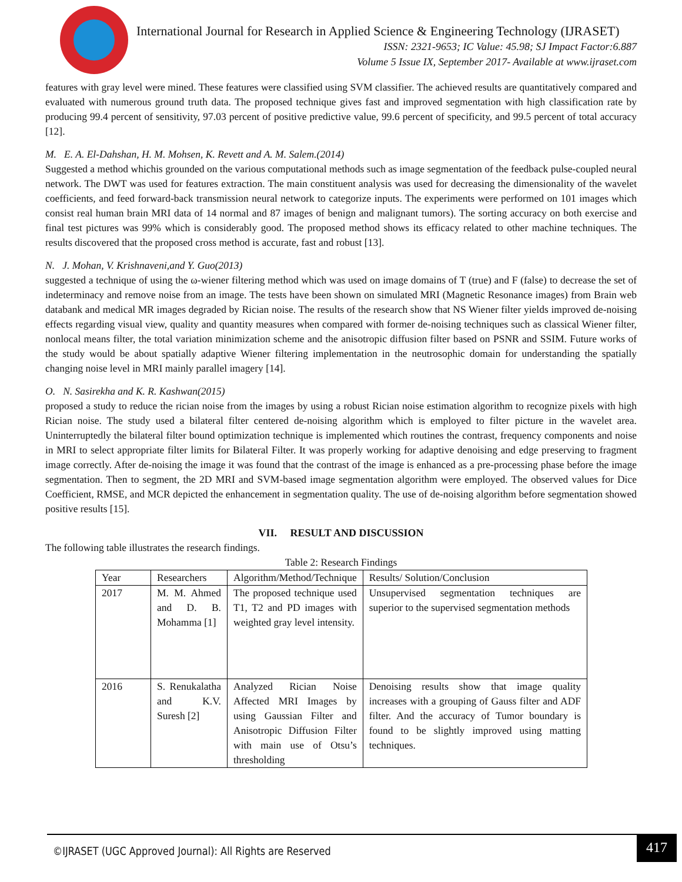International Journal for Research in Applied Science & Engineering Technology (IJRASET)
ISSN: 2321-9653; IC Value: 45.98; SJ Impact Factor:6.887
Volume 5 Issue IX, September 2017- Available at www.ijraset.com
features with gray level were mined. These features were classified using SVM classifier. The achieved results are quantitatively compared and evaluated with numerous ground truth data. The proposed technique gives fast and improved segmentation with high classification rate by producing 99.4 percent of sensitivity, 97.03 percent of positive predictive value, 99.6 percent of specificity, and 99.5 percent of total accuracy [12].
M. E. A. El-Dahshan, H. M. Mohsen, K. Revett and A. M. Salem.(2014)
Suggested a method whichis grounded on the various computational methods such as image segmentation of the feedback pulse-coupled neural network. The DWT was used for features extraction. The main constituent analysis was used for decreasing the dimensionality of the wavelet coefficients, and feed forward-back transmission neural network to categorize inputs. The experiments were performed on 101 images which consist real human brain MRI data of 14 normal and 87 images of benign and malignant tumors). The sorting accuracy on both exercise and final test pictures was 99% which is considerably good. The proposed method shows its efficacy related to other machine techniques. The results discovered that the proposed cross method is accurate, fast and robust [13].
N. J. Mohan, V. Krishnaveni,and Y. Guo(2013)
suggested a technique of using the ω-wiener filtering method which was used on image domains of T (true) and F (false) to decrease the set of indeterminacy and remove noise from an image. The tests have been shown on simulated MRI (Magnetic Resonance images) from Brain web databank and medical MR images degraded by Rician noise. The results of the research show that NS Wiener filter yields improved de-noising effects regarding visual view, quality and quantity measures when compared with former de-noising techniques such as classical Wiener filter, nonlocal means filter, the total variation minimization scheme and the anisotropic diffusion filter based on PSNR and SSIM. Future works of the study would be about spatially adaptive Wiener filtering implementation in the neutrosophic domain for understanding the spatially changing noise level in MRI mainly parallel imagery [14].
O. N. Sasirekha and K. R. Kashwan(2015)
proposed a study to reduce the rician noise from the images by using a robust Rician noise estimation algorithm to recognize pixels with high Rician noise. The study used a bilateral filter centered de-noising algorithm which is employed to filter picture in the wavelet area. Uninterruptedly the bilateral filter bound optimization technique is implemented which routines the contrast, frequency components and noise in MRI to select appropriate filter limits for Bilateral Filter. It was properly working for adaptive denoising and edge preserving to fragment image correctly. After de-noising the image it was found that the contrast of the image is enhanced as a pre-processing phase before the image segmentation. Then to segment, the 2D MRI and SVM-based image segmentation algorithm were employed. The observed values for Dice Coefficient, RMSE, and MCR depicted the enhancement in segmentation quality. The use of de-noising algorithm before segmentation showed positive results [15].
VII. RESULT AND DISCUSSION
The following table illustrates the research findings.
Table 2: Research Findings
| Year | Researchers | Algorithm/Method/Technique | Results/ Solution/Conclusion |
| 2017 | M. M. Ahmed and D. B. Mohamma [1] | The proposed technique used T1, T2 and PD images with weighted gray level intensity. | Unsupervised segmentation techniques are superior to the supervised segmentation methods |
| 2016 | S. Renukalatha and K.V. Suresh [2] | Analyzed Rician Noise Affected MRI Images by using Gaussian Filter and Anisotropic Diffusion Filter with main use of Otsu’s thresholding | Denoising results show that image quality increases with a grouping of Gauss filter and ADF filter. And the accuracy of Tumor boundary is found to be slightly improved using matting techniques. |
©IJRASET (UGC Approved Journal): All Rights are Reserved 417